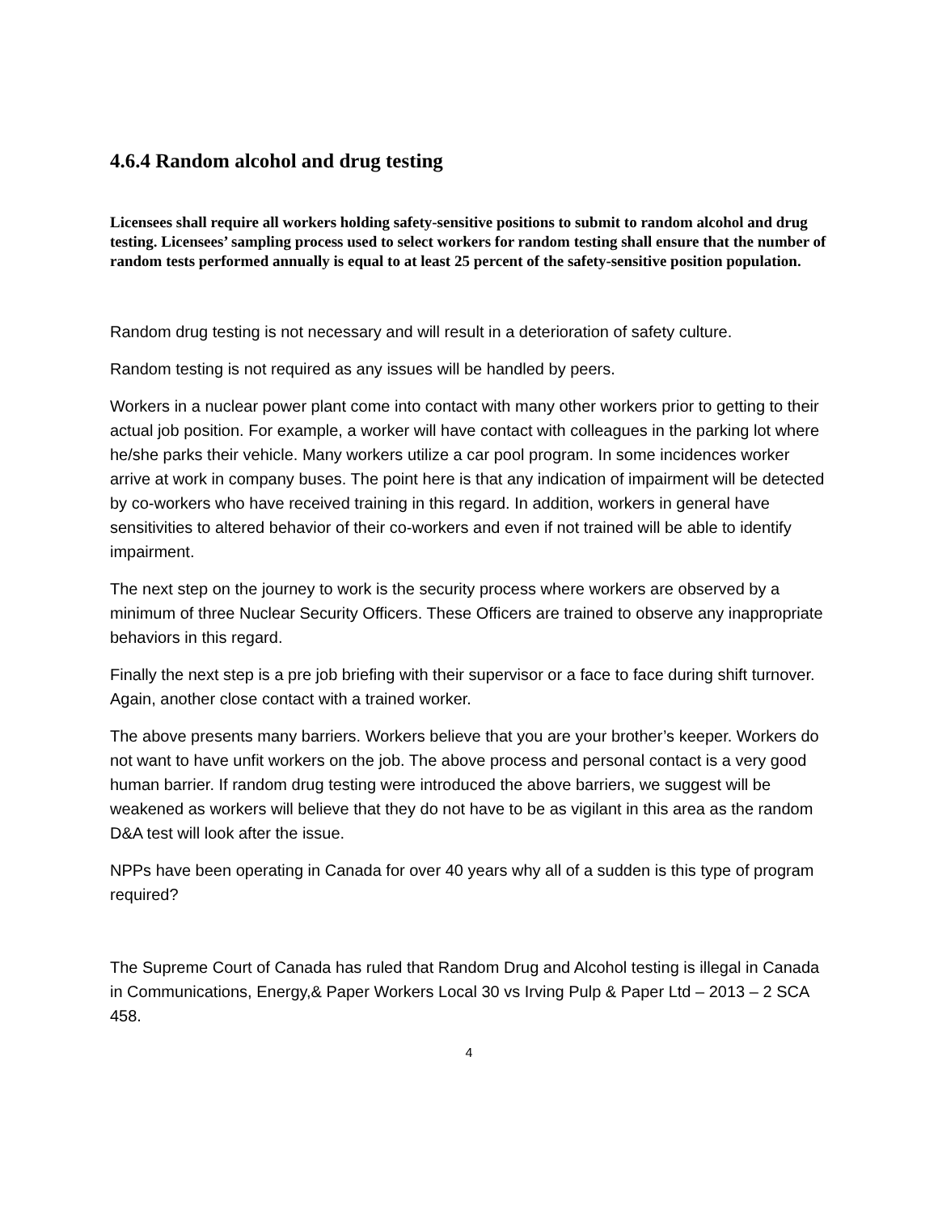4.6.4 Random alcohol and drug testing
Licensees shall require all workers holding safety-sensitive positions to submit to random alcohol and drug testing. Licensees’ sampling process used to select workers for random testing shall ensure that the number of random tests performed annually is equal to at least 25 percent of the safety-sensitive position population.
Random drug testing is not necessary and will result in a deterioration of safety culture.
Random testing is not required as any issues will be handled by peers.
Workers in a nuclear power plant come into contact with many other workers prior to getting to their actual job position. For example, a worker will have contact with colleagues in the parking lot where he/she parks their vehicle. Many workers utilize a car pool program. In some incidences worker arrive at work in company buses. The point here is that any indication of impairment will be detected by co-workers who have received training in this regard. In addition, workers in general have sensitivities to altered behavior of their co-workers and even if not trained will be able to identify impairment.
The next step on the journey to work is the security process where workers are observed by a minimum of three Nuclear Security Officers. These Officers are trained to observe any inappropriate behaviors in this regard.
Finally the next step is a pre job briefing with their supervisor or a face to face during shift turnover. Again, another close contact with a trained worker.
The above presents many barriers. Workers believe that you are your brother’s keeper. Workers do not want to have unfit workers on the job. The above process and personal contact is a very good human barrier. If random drug testing were introduced the above barriers, we suggest will be weakened as workers will believe that they do not have to be as vigilant in this area as the random D&A test will look after the issue.
NPPs have been operating in Canada for over 40 years why all of a sudden is this type of program required?
The Supreme Court of Canada has ruled that Random Drug and Alcohol testing is illegal in Canada in Communications, Energy,& Paper Workers Local 30 vs Irving Pulp & Paper Ltd – 2013 – 2 SCA 458.
4